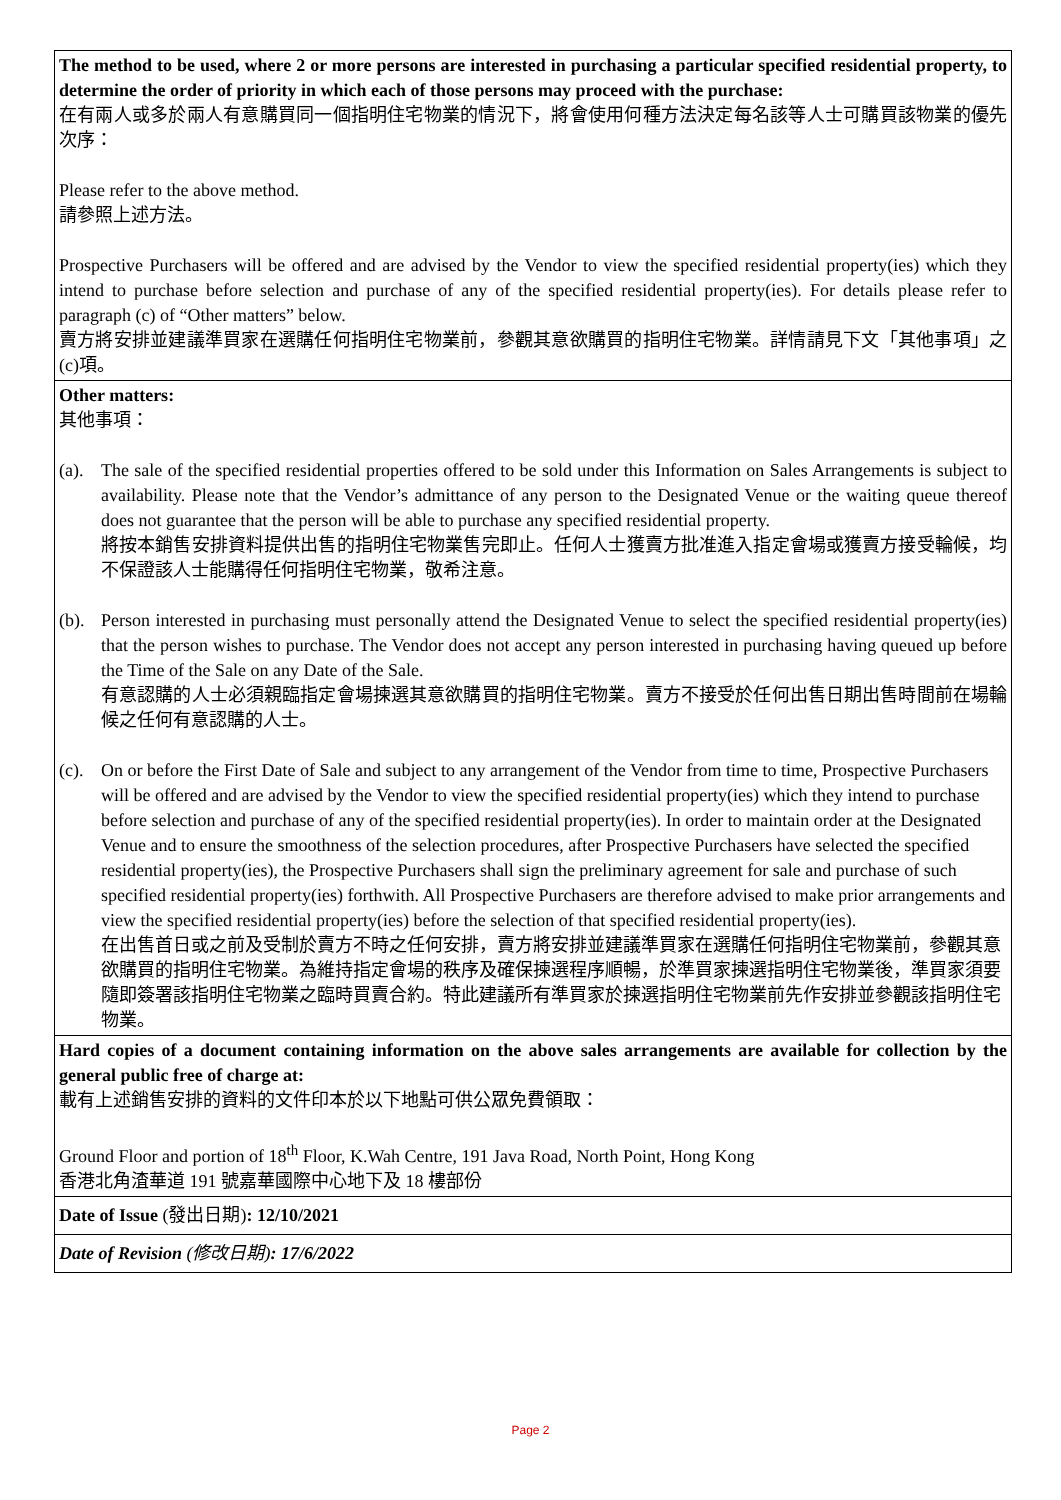| The method to be used, where 2 or more persons are interested in purchasing a particular specified residential property, to determine the order of priority in which each of those persons may proceed with the purchase: 在有兩人或多於兩人有意購買同一個指明住宅物業的情況下，將會使用何種方法決定每名該等人士可購買該物業的優先次序： Please refer to the above method. 請參照上述方法。 Prospective Purchasers will be offered and are advised by the Vendor to view the specified residential property(ies) which they intend to purchase before selection and purchase of any of the specified residential property(ies). For details please refer to paragraph (c) of “Other matters” below. 賣方將安排並建議準買家在選購任何指明住宅物業前，參觀其意欲購買的指明住宅物業。詳情請見下文「其他事項」之(c)項。 |
| Other matters: 其他事項： (a). The sale of the specified residential properties offered to be sold under this Information on Sales Arrangements is subject to availability. Please note that the Vendor’s admittance of any person to the Designated Venue or the waiting queue thereof does not guarantee that the person will be able to purchase any specified residential property. 將按本銷售安排資料提供出售的指明住宅物業售完即止。任何人士獲賣方批准進入指定會場或獲賣方接受輪候，均不保證該人士能購得任何指明住宅物業，敬希注意。 (b). Person interested in purchasing must personally attend the Designated Venue to select the specified residential property(ies) that the person wishes to purchase. The Vendor does not accept any person interested in purchasing having queued up before the Time of the Sale on any Date of the Sale. 有意認購的人士必須親臨指定會場揀選其意欲購買的指明住宅物業。賣方不接受於任何出售日期出售時間前在場輪候之任何有意認購的人士。 (c). On or before the First Date of Sale and subject to any arrangement of the Vendor from time to time, Prospective Purchasers will be offered and are advised by the Vendor to view the specified residential property(ies) which they intend to purchase before selection and purchase of any of the specified residential property(ies). In order to maintain order at the Designated Venue and to ensure the smoothness of the selection procedures, after Prospective Purchasers have selected the specified residential property(ies), the Prospective Purchasers shall sign the preliminary agreement for sale and purchase of such specified residential property(ies) forthwith. All Prospective Purchasers are therefore advised to make prior arrangements and view the specified residential property(ies) before the selection of that specified residential property(ies). 在出售首日或之前及受制於賣方不時之任何安排，賣方將安排並建議準買家在選購任何指明住宅物業前，參觀其意欲購買的指明住宅物業。為維持指定會場的秩序及確保揀選程序順暢，於準買家揀選指明住宅物業後，準買家須要隨即簽署該指明住宅物業之臨時買賣合約。特此建議所有準買家於揀選指明住宅物業前先作安排並參觀該指明住宅物業。 |
| Hard copies of a document containing information on the above sales arrangements are available for collection by the general public free of charge at: 載有上述銷售安排的資料的文件印本於以下地點可供公眾免費領取： Ground Floor and portion of 18<sup>th</sup> Floor, K.Wah Centre, 191 Java Road, North Point, Hong Kong 香港北角渣華道 191 號嘉華國際中心地下及 18 樓部份 |
| Date of Issue (發出日期) : 12/10/2021 |
| Date of Revision (修改日期) : 17/6/2022 |
Page 2